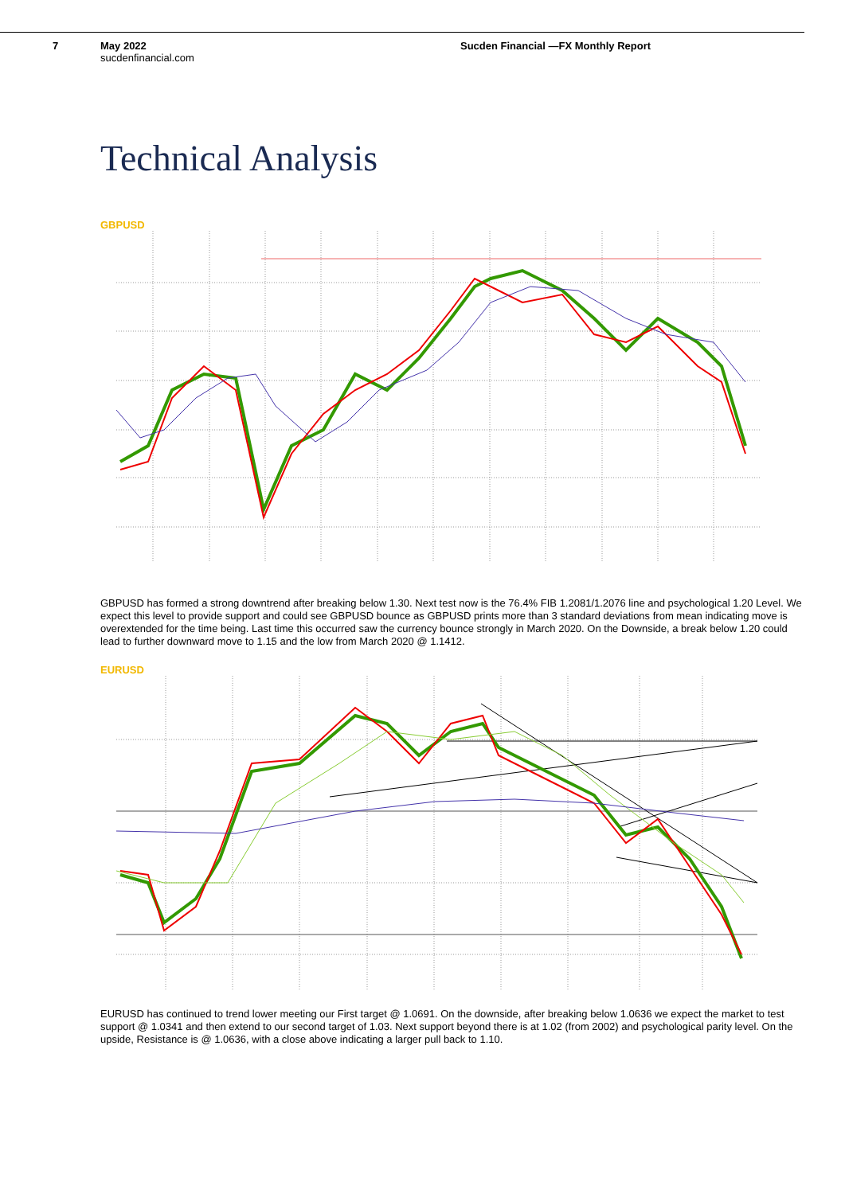7 May 2022
sucdenfinancial.com
Sucden Financial —FX Monthly Report
Technical Analysis
GBPUSD
GBPUSD has formed a strong downtrend after breaking below 1.30. Next test now is the 76.4% FIB 1.2081/1.2076 line and psychological 1.20 Level. We expect this level to provide support and could see GBPUSD bounce as GBPUSD prints more than 3 standard deviations from mean indicating move is overextended for the time being. Last time this occurred saw the currency bounce strongly in March 2020. On the Downside, a break below 1.20 could lead to further downward move to 1.15 and the low from March 2020 @ 1.1412.
EURUSD
EURUSD has continued to trend lower meeting our First target @ 1.0691. On the downside, after breaking below 1.0636 we expect the market to test support @ 1.0341 and then extend to our second target of 1.03. Next support beyond there is at 1.02 (from 2002) and psychological parity level. On the upside, Resistance is @ 1.0636, with a close above indicating a larger pull back to 1.10.